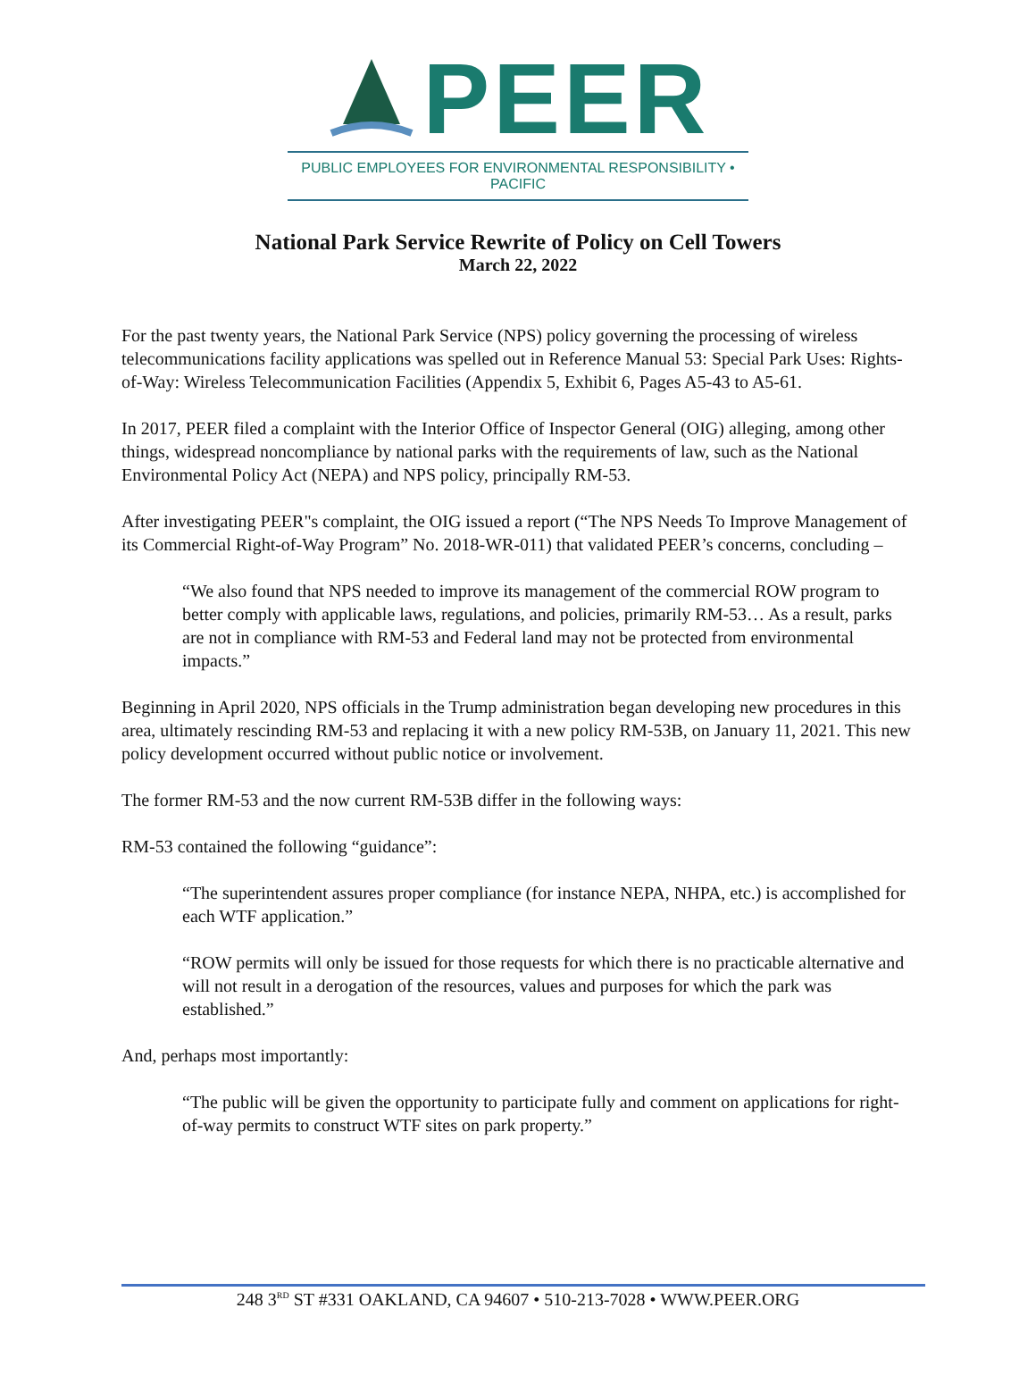PEER
PUBLIC EMPLOYEES FOR ENVIRONMENTAL RESPONSIBILITY • PACIFIC
National Park Service Rewrite of Policy on Cell Towers
March 22, 2022
For the past twenty years, the National Park Service (NPS) policy governing the processing of wireless telecommunications facility applications was spelled out in Reference Manual 53: Special Park Uses: Rights-of-Way: Wireless Telecommunication Facilities (Appendix 5, Exhibit 6, Pages A5-43 to A5-61.
In 2017, PEER filed a complaint with the Interior Office of Inspector General (OIG) alleging, among other things, widespread noncompliance by national parks with the requirements of law, such as the National Environmental Policy Act (NEPA) and NPS policy, principally RM-53.
After investigating PEER"s complaint, the OIG issued a report (“The NPS Needs To Improve Management of its Commercial Right-of-Way Program” No. 2018-WR-011) that validated PEER’s concerns, concluding –
“We also found that NPS needed to improve its management of the commercial ROW program to better comply with applicable laws, regulations, and policies, primarily RM-53… As a result, parks are not in compliance with RM-53 and Federal land may not be protected from environmental impacts.”
Beginning in April 2020, NPS officials in the Trump administration began developing new procedures in this area, ultimately rescinding RM-53 and replacing it with a new policy RM-53B, on January 11, 2021. This new policy development occurred without public notice or involvement.
The former RM-53 and the now current RM-53B differ in the following ways:
RM-53 contained the following “guidance”:
“The superintendent assures proper compliance (for instance NEPA, NHPA, etc.) is accomplished for each WTF application.”
“ROW permits will only be issued for those requests for which there is no practicable alternative and will not result in a derogation of the resources, values and purposes for which the park was established.”
And, perhaps most importantly:
“The public will be given the opportunity to participate fully and comment on applications for right-of-way permits to construct WTF sites on park property.”
248 3<sup>RD</sup> ST #331 OAKLAND, CA 94607 • 510-213-7028 • WWW.PEER.ORG